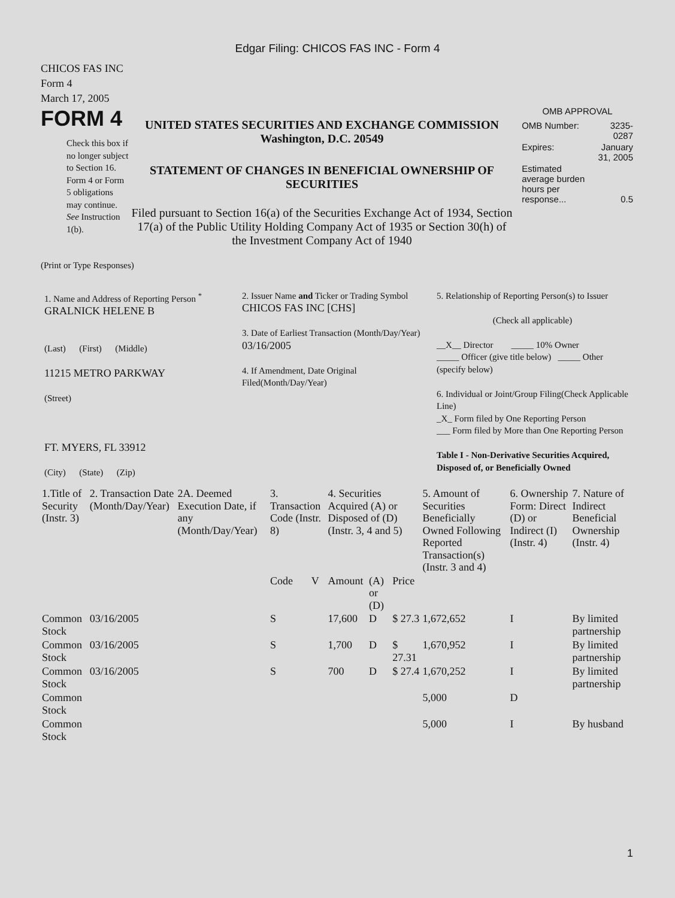Edgar Filing: CHICOS FAS INC - Form 4
CHICOS FAS INC
Form 4
March 17, 2005
FORM 4
Check this box if no longer subject to Section 16. Form 4 or Form 5 obligations may continue. See Instruction 1(b).
UNITED STATES SECURITIES AND EXCHANGE COMMISSION
Washington, D.C. 20549
STATEMENT OF CHANGES IN BENEFICIAL OWNERSHIP OF SECURITIES
Filed pursuant to Section 16(a) of the Securities Exchange Act of 1934, Section 17(a) of the Public Utility Holding Company Act of 1935 or Section 30(h) of the Investment Company Act of 1940
OMB APPROVAL
| OMB Number: | 3235-0287 |
| Expires: | January 31, 2005 |
| Estimated average burden hours per response... | 0.5 |
(Print or Type Responses)
1. Name and Address of Reporting Person <sup>*</sup>
GRALNICK HELENE B
(Last) (First) (Middle)
11215 METRO PARKWAY
(Street)
FT. MYERS, FL 33912
(City) (State) (Zip)
2. Issuer Name and Ticker or Trading Symbol
CHICOS FAS INC [CHS]
3. Date of Earliest Transaction (Month/Day/Year)
03/16/2005
4. If Amendment, Date Original Filed(Month/Day/Year)
5. Relationship of Reporting Person(s) to Issuer
(Check all applicable)
__X__ Director _____ 10% Owner
_____ Officer (give title below) _____ Other (specify below)
6. Individual or Joint/Group Filing(Check Applicable Line)
_X_ Form filed by One Reporting Person
___ Form filed by More than One Reporting Person
Table I - Non-Derivative Securities Acquired, Disposed of, or Beneficially Owned
| 1.Title of Security (Instr. 3) | 2. Transaction Date (Month/Day/Year) | 2A. Deemed Execution Date, if any (Month/Day/Year) | 3. Transaction Code (Instr. 8) | | 4. Securities Acquired (A) or Disposed of (D) (Instr. 3, 4 and 5) | | | 5. Amount of Securities Beneficially Owned Following Reported Transaction(s) (Instr. 3 and 4) | 6. Ownership Form: Direct (D) or Indirect (I) (Instr. 4) | 7. Nature of Indirect Beneficial Ownership (Instr. 4) |
| | | | Code | V | Amount | (A) or (D) | Price | | | |
| Common Stock | 03/16/2005 | | S | | 17,600 | D | $ 27.3 | 1,672,652 | I | By limited partnership |
| Common Stock | 03/16/2005 | | S | | 1,700 | D | $ 27.31 | 1,670,952 | I | By limited partnership |
| Common Stock | 03/16/2005 | | S | | 700 | D | $ 27.4 | 1,670,252 | I | By limited partnership |
| Common Stock | | | | | | | | 5,000 | D | |
| Common Stock | | | | | | | | 5,000 | I | By husband |
1